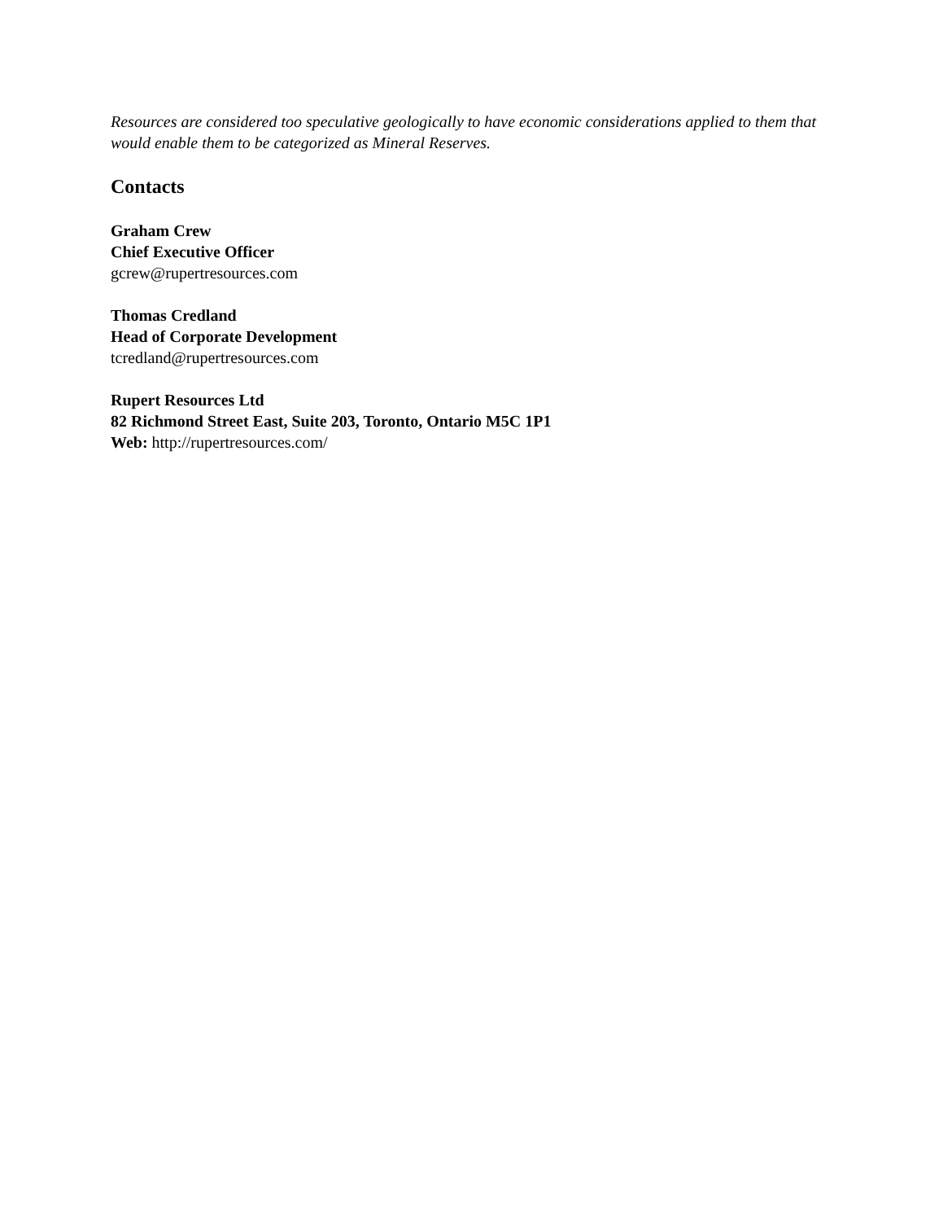Resources are considered too speculative geologically to have economic considerations applied to them that would enable them to be categorized as Mineral Reserves.
Contacts
Graham Crew
Chief Executive Officer
gcrew@rupertresources.com
Thomas Credland
Head of Corporate Development
tcredland@rupertresources.com
Rupert Resources Ltd
82 Richmond Street East, Suite 203, Toronto, Ontario M5C 1P1
Web: http://rupertresources.com/